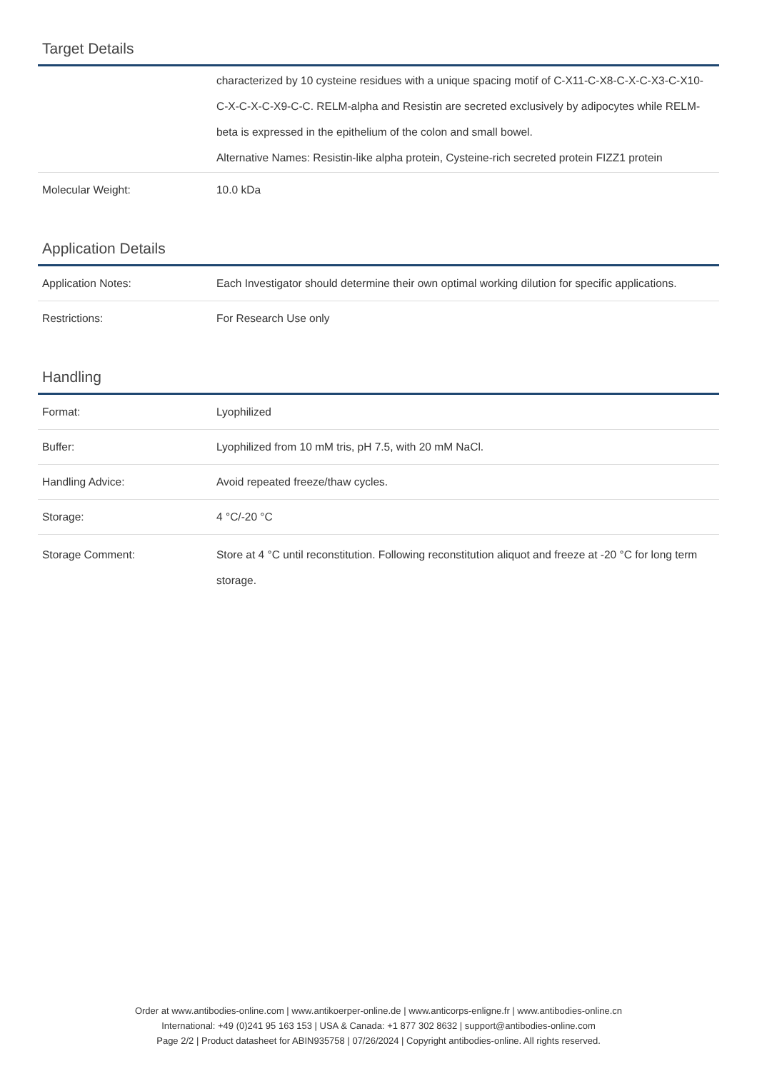Target Details
| | characterized by 10 cysteine residues with a unique spacing motif of C-X11-C-X8-C-X-C-X3-C-X10-C-X-C-X-C-X9-C-C. RELM-alpha and Resistin are secreted exclusively by adipocytes while RELM-beta is expressed in the epithelium of the colon and small bowel. Alternative Names: Resistin-like alpha protein, Cysteine-rich secreted protein FIZZ1 protein |
| Molecular Weight: | 10.0 kDa |
Application Details
| Application Notes: | Each Investigator should determine their own optimal working dilution for specific applications. |
| Restrictions: | For Research Use only |
Handling
| Format: | Lyophilized |
| Buffer: | Lyophilized from 10 mM tris, pH 7.5, with 20 mM NaCl. |
| Handling Advice: | Avoid repeated freeze/thaw cycles. |
| Storage: | 4 °C/-20 °C |
| Storage Comment: | Store at 4 °C until reconstitution. Following reconstitution aliquot and freeze at -20 °C for long term storage. |
Order at www.antibodies-online.com | www.antikoerper-online.de | www.anticorps-enligne.fr | www.antibodies-online.cn
International: +49 (0)241 95 163 153 | USA & Canada: +1 877 302 8632 | support@antibodies-online.com
Page 2/2 | Product datasheet for ABIN935758 | 07/26/2024 | Copyright antibodies-online. All rights reserved.